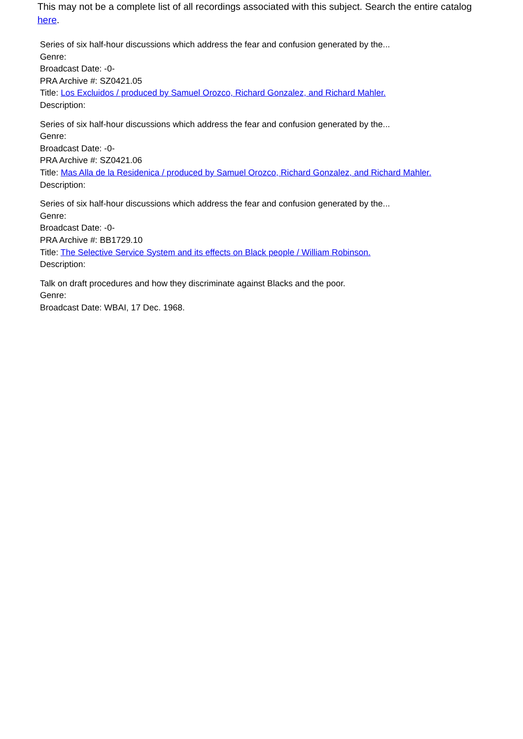This may not be a complete list of all recordings associated with this subject. Search the entire catalog here.
Series of six half-hour discussions which address the fear and confusion generated by the...
Genre:
Broadcast Date: -0-
PRA Archive #: SZ0421.05
Title: Los Excluidos / produced by Samuel Orozco, Richard Gonzalez, and Richard Mahler.
Description:
Series of six half-hour discussions which address the fear and confusion generated by the...
Genre:
Broadcast Date: -0-
PRA Archive #: SZ0421.06
Title: Mas Alla de la Residenica / produced by Samuel Orozco, Richard Gonzalez, and Richard Mahler.
Description:
Series of six half-hour discussions which address the fear and confusion generated by the...
Genre:
Broadcast Date: -0-
PRA Archive #: BB1729.10
Title: The Selective Service System and its effects on Black people / William Robinson.
Description:
Talk on draft procedures and how they discriminate against Blacks and the poor.
Genre:
Broadcast Date: WBAI, 17 Dec. 1968.